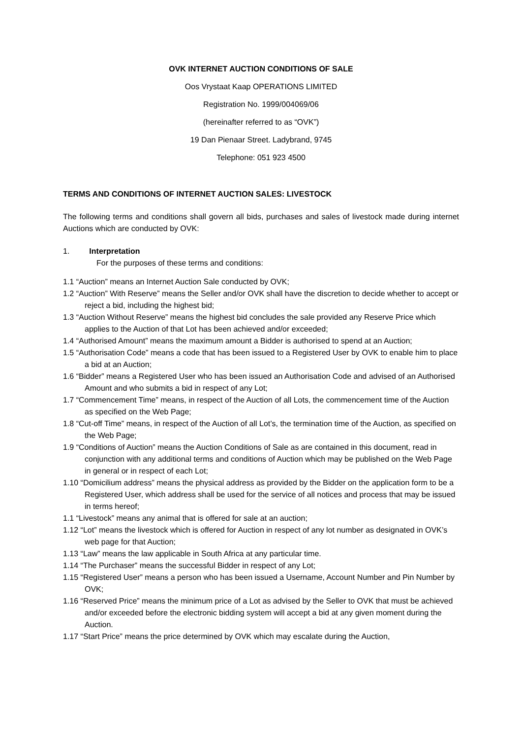OVK INTERNET AUCTION CONDITIONS OF SALE
Oos Vrystaat Kaap OPERATIONS LIMITED
Registration No. 1999/004069/06
(hereinafter referred to as “OVK”)
19 Dan Pienaar Street. Ladybrand, 9745
Telephone: 051 923 4500
TERMS AND CONDITIONS OF INTERNET AUCTION SALES: LIVESTOCK
The following terms and conditions shall govern all bids, purchases and sales of livestock made during internet Auctions which are conducted by OVK:
1. Interpretation
For the purposes of these terms and conditions:
1.1 “Auction” means an Internet Auction Sale conducted by OVK;
1.2 “Auction” With Reserve” means the Seller and/or OVK shall have the discretion to decide whether to accept or reject a bid, including the highest bid;
1.3 “Auction Without Reserve” means the highest bid concludes the sale provided any Reserve Price which applies to the Auction of that Lot has been achieved and/or exceeded;
1.4 “Authorised Amount” means the maximum amount a Bidder is authorised to spend at an Auction;
1.5 “Authorisation Code” means a code that has been issued to a Registered User by OVK to enable him to place a bid at an Auction;
1.6 “Bidder” means a Registered User who has been issued an Authorisation Code and advised of an Authorised Amount and who submits a bid in respect of any Lot;
1.7 “Commencement Time” means, in respect of the Auction of all Lots, the commencement time of the Auction as specified on the Web Page;
1.8 “Cut-off Time” means, in respect of the Auction of all Lot’s, the termination time of the Auction, as specified on the Web Page;
1.9 “Conditions of Auction” means the Auction Conditions of Sale as are contained in this document, read in conjunction with any additional terms and conditions of Auction which may be published on the Web Page in general or in respect of each Lot;
1.10 “Domicilium address” means the physical address as provided by the Bidder on the application form to be a Registered User, which address shall be used for the service of all notices and process that may be issued in terms hereof;
1.1 “Livestock” means any animal that is offered for sale at an auction;
1.12 “Lot” means the livestock which is offered for Auction in respect of any lot number as designated in OVK’s web page for that Auction;
1.13 “Law” means the law applicable in South Africa at any particular time.
1.14 “The Purchaser” means the successful Bidder in respect of any Lot;
1.15 “Registered User” means a person who has been issued a Username, Account Number and Pin Number by OVK;
1.16 “Reserved Price” means the minimum price of a Lot as advised by the Seller to OVK that must be achieved and/or exceeded before the electronic bidding system will accept a bid at any given moment during the Auction.
1.17 “Start Price” means the price determined by OVK which may escalate during the Auction,